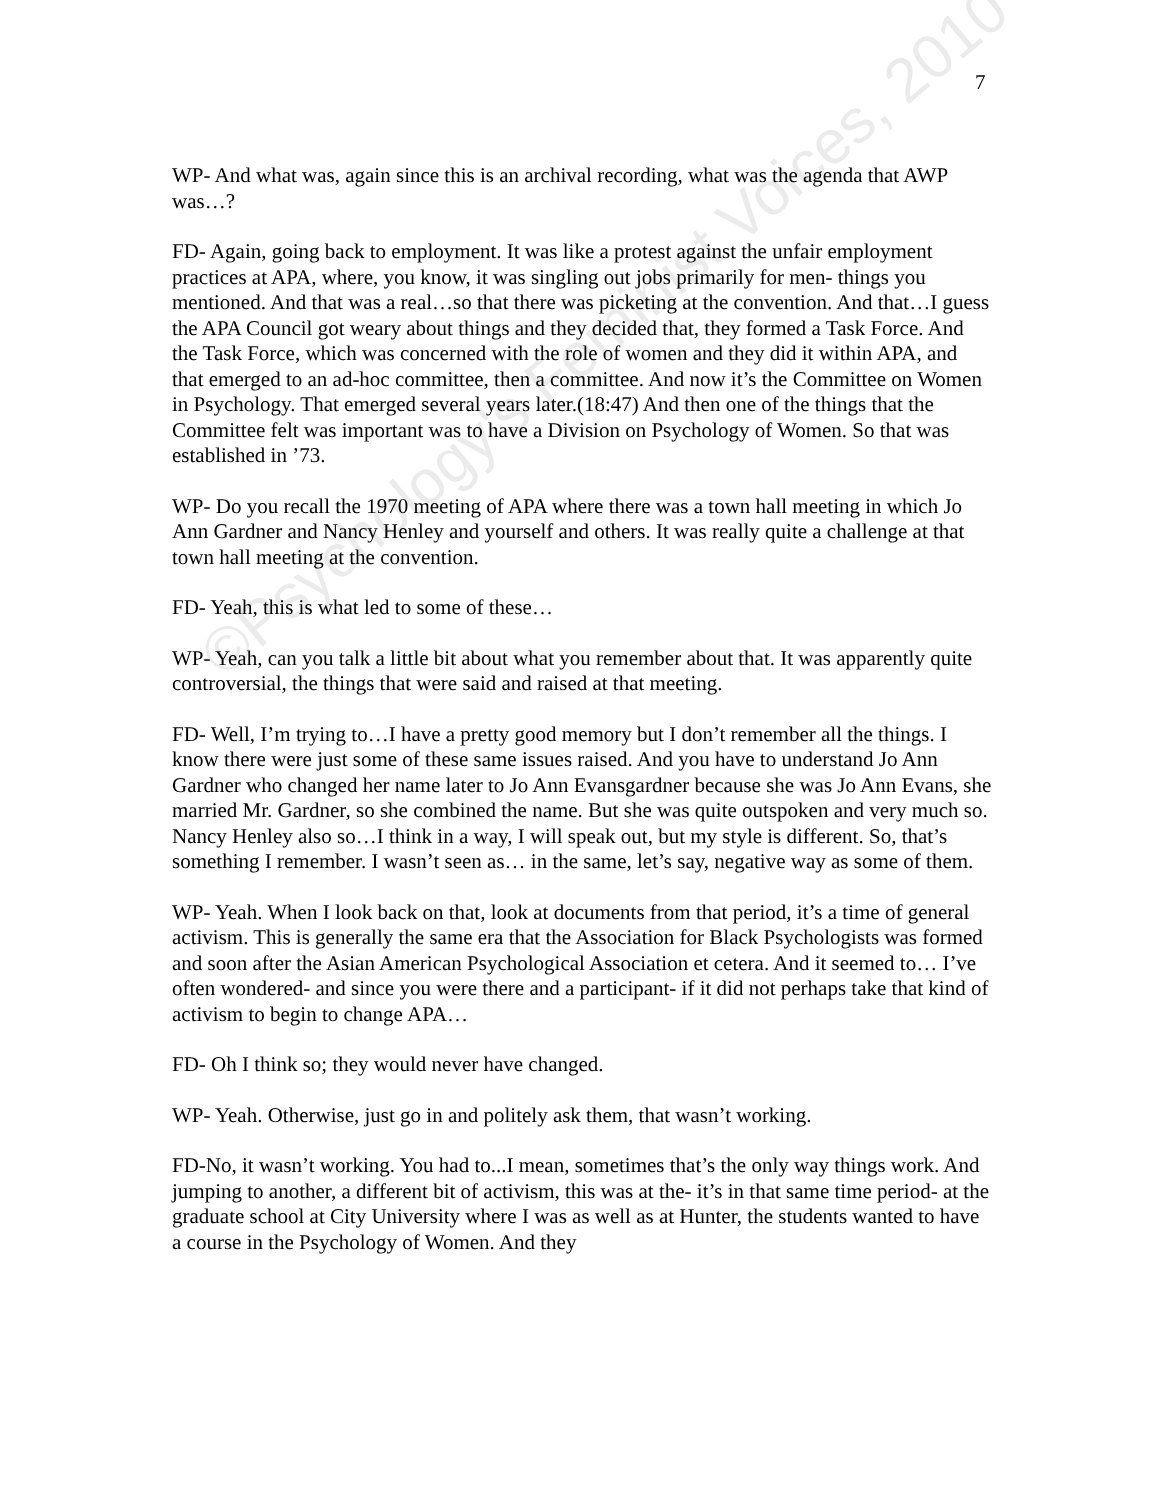7
©Psychology's Feminist Voices, 2010
WP- And what was, again since this is an archival recording, what was the agenda that AWP was…?
FD- Again, going back to employment. It was like a protest against the unfair employment practices at APA, where, you know, it was singling out jobs primarily for men- things you mentioned. And that was a real…so that there was picketing at the convention. And that…I guess the APA Council got weary about things and they decided that, they formed a Task Force. And the Task Force, which was concerned with the role of women and they did it within APA, and that emerged to an ad-hoc committee, then a committee. And now it’s the Committee on Women in Psychology. That emerged several years later.(18:47) And then one of the things that the Committee felt was important was to have a Division on Psychology of Women. So that was established in ’73.
WP- Do you recall the 1970 meeting of APA where there was a town hall meeting in which Jo Ann Gardner and Nancy Henley and yourself and others. It was really quite a challenge at that town hall meeting at the convention.
FD- Yeah, this is what led to some of these…
WP- Yeah, can you talk a little bit about what you remember about that. It was apparently quite controversial, the things that were said and raised at that meeting.
FD- Well, I’m trying to…I have a pretty good memory but I don’t remember all the things. I know there were just some of these same issues raised. And you have to understand Jo Ann Gardner who changed her name later to Jo Ann Evansgardner because she was Jo Ann Evans, she married Mr. Gardner, so she combined the name. But she was quite outspoken and very much so. Nancy Henley also so…I think in a way, I will speak out, but my style is different. So, that’s something I remember. I wasn’t seen as… in the same, let’s say, negative way as some of them.
WP- Yeah. When I look back on that, look at documents from that period, it’s a time of general activism. This is generally the same era that the Association for Black Psychologists was formed and soon after the Asian American Psychological Association et cetera. And it seemed to… I’ve often wondered- and since you were there and a participant- if it did not perhaps take that kind of activism to begin to change APA…
FD- Oh I think so; they would never have changed.
WP- Yeah. Otherwise, just go in and politely ask them, that wasn’t working.
FD-No, it wasn’t working. You had to...I mean, sometimes that’s the only way things work. And jumping to another, a different bit of activism, this was at the- it’s in that same time period- at the graduate school at City University where I was as well as at Hunter, the students wanted to have a course in the Psychology of Women. And they